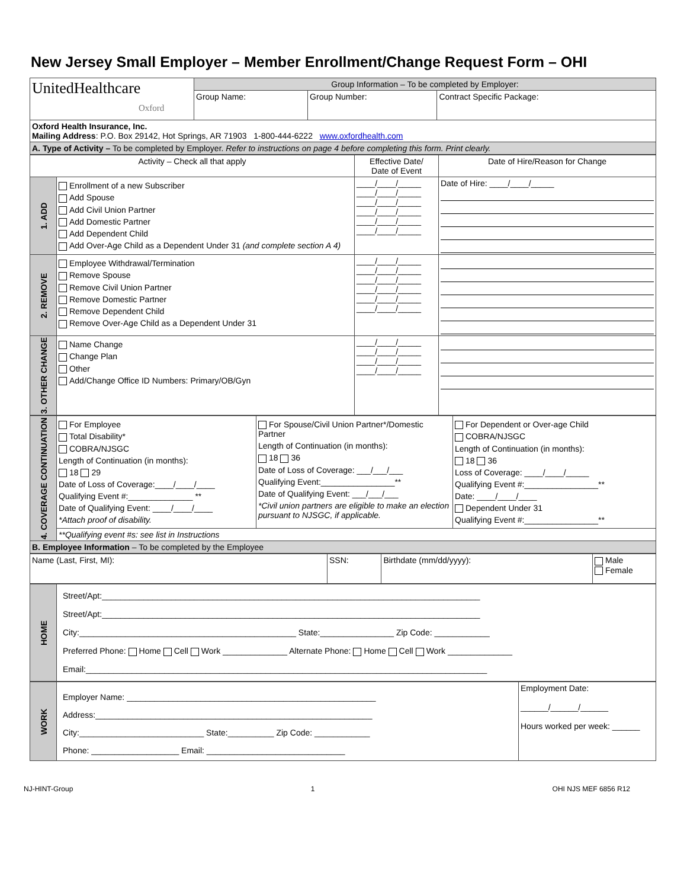New Jersey Small Employer – Member Enrollment/Change Request Form – OHI
| UnitedHealthcare Oxford | Group Information – To be completed by Employer: | | |
| | Group Name: | Group Number: | Contract Specific Package: |
| Oxford Health Insurance, Inc. Mailing Address : P.O. Box 29142, Hot Springs, AR 71903 1-800-444-6222 www.oxfordhealth.com | | | |
| A. Type of Activity – To be completed by Employer. Refer to instructions on page 4 before completing this form. Print clearly. | | | |
| Activity – Check all that apply | | Effective Date/ Date of Event | Date of Hire/Reason for Change |
| 1. ADD | Enrollment of a new Subscriber Add Spouse Add Civil Union Partner Add Domestic Partner Add Dependent Child Add Over-Age Child as a Dependent Under 31 (and complete section A 4) | ____/____/_____ ____/____/_____ ____/____/_____ ____/____/_____ ____/____/_____ ____/____/_____ | Date of Hire: ____/____/_____ |
| 2. REMOVE | Employee Withdrawal/Termination Remove Spouse Remove Civil Union Partner Remove Domestic Partner Remove Dependent Child Remove Over-Age Child as a Dependent Under 31 | ____/____/_____ ____/____/_____ ____/____/_____ ____/____/_____ ____/____/_____ ____/____/_____ | |
| 3. OTHER CHANGE | Name Change Change Plan Other Add/Change Office ID Numbers: Primary/OB/Gyn | ____/____/_____ ____/____/_____ ____/____/_____ ____/____/_____ | |
| 4. COVERAGE CONTINUATION | For Employee Total Disability* COBRA/NJSGC Length of Continuation (in months): 18 29 Date of Loss of Coverage:____/____/____ Qualifying Event #:______________ ** Date of Qualifying Event: ____/____/____ *Attach proof of disability. | For Spouse/Civil Union Partner*/Domestic Partner Length of Continuation (in months): 18 36 Date of Loss of Coverage: ___/___/___ Qualifying Event:________________** Date of Qualifying Event: ___/___/___ *Civil union partners are eligible to make an election pursuant to NJSGC, if applicable. | For Dependent or Over-age Child COBRA/NJSGC Length of Continuation (in months): 18 36 Loss of Coverage: ____/____/_____ Qualifying Event #:________________** Date: ____/____/____ Dependent Under 31 Qualifying Event #:________________** |
| | **Qualifying event #s: see list in Instructions | | |
| B. Employee Information – To be completed by the Employee | | | |
| Name (Last, First, MI): | SSN: | Birthdate (mm/dd/yyyy): | Male Female |
| HOME | Street/Apt:__________________________________________________________________________________ Street/Apt:__________________________________________________________________________________ City:_______________________________________________ State:________________ Zip Code: ____________ Preferred Phone: Home Cell Work ______________ Alternate Phone: Home Cell Work ______________ Email:_______________________________________________________________________________________ |
| WORK | Employer Name: ______________________________________________________ Address:____________________________________________________________ City:___________________________ State:__________ Zip Code: ____________ Phone: ___________________ Email: ______________________________ | Employment Date: ______/______/______ Hours worked per week: ______ |
NJ-HINT-Group 1 OHI NJS MEF 6856 R12